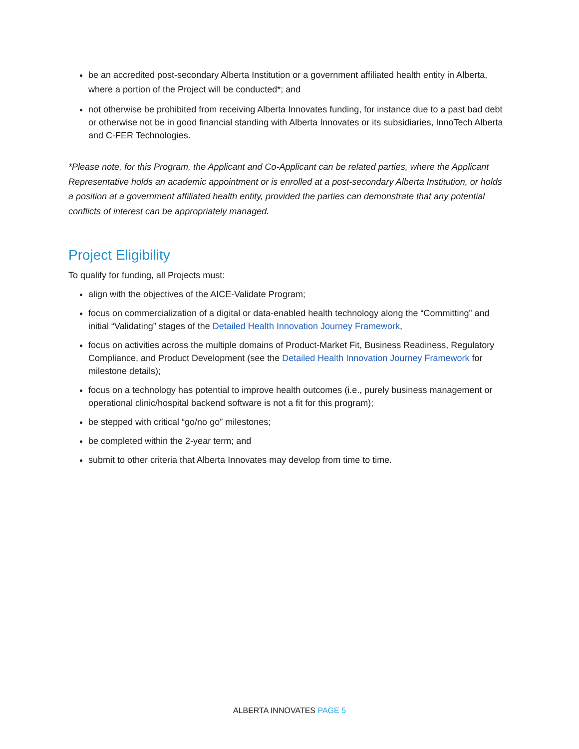be an accredited post-secondary Alberta Institution or a government affiliated health entity in Alberta, where a portion of the Project will be conducted*; and
not otherwise be prohibited from receiving Alberta Innovates funding, for instance due to a past bad debt or otherwise not be in good financial standing with Alberta Innovates or its subsidiaries, InnoTech Alberta and C-FER Technologies.
*Please note, for this Program, the Applicant and Co-Applicant can be related parties, where the Applicant Representative holds an academic appointment or is enrolled at a post-secondary Alberta Institution, or holds a position at a government affiliated health entity, provided the parties can demonstrate that any potential conflicts of interest can be appropriately managed.
Project Eligibility
To qualify for funding, all Projects must:
align with the objectives of the AICE-Validate Program;
focus on commercialization of a digital or data-enabled health technology along the “Committing” and initial “Validating” stages of the Detailed Health Innovation Journey Framework,
focus on activities across the multiple domains of Product-Market Fit, Business Readiness, Regulatory Compliance, and Product Development (see the Detailed Health Innovation Journey Framework for milestone details);
focus on a technology has potential to improve health outcomes (i.e., purely business management or operational clinic/hospital backend software is not a fit for this program);
be stepped with critical “go/no go” milestones;
be completed within the 2-year term; and
submit to other criteria that Alberta Innovates may develop from time to time.
ALBERTA INNOVATES PAGE 5